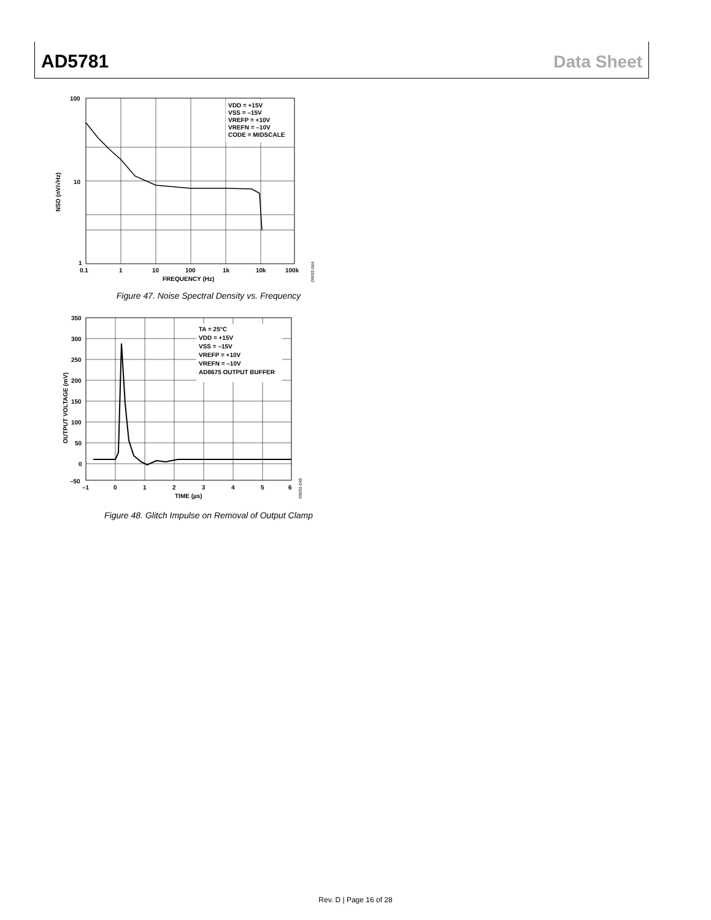AD5781 Data Sheet
VDD = +15V
VSS = –15V
VREFP = +10V
VREFN = –10V
CODE = MIDSCALE
100
10
1
0.1
1
10
100
1k
10k
100k
FREQUENCY (Hz)
NSD (nV/√Hz)
09092-064
Figure 47. Noise Spectral Density vs. Frequency
TA = 25°C
VDD = +15V
VSS = –15V
VREFP = +10V
VREFN = –10V
AD8675 OUTPUT BUFFER
350
300
250
200
150
100
50
0
–50
–1
0
1
2
3
4
5
6
TIME (µs)
OUTPUT VOLTAGE (mV)
09092-049
Figure 48. Glitch Impulse on Removal of Output Clamp
Rev. D | Page 16 of 28